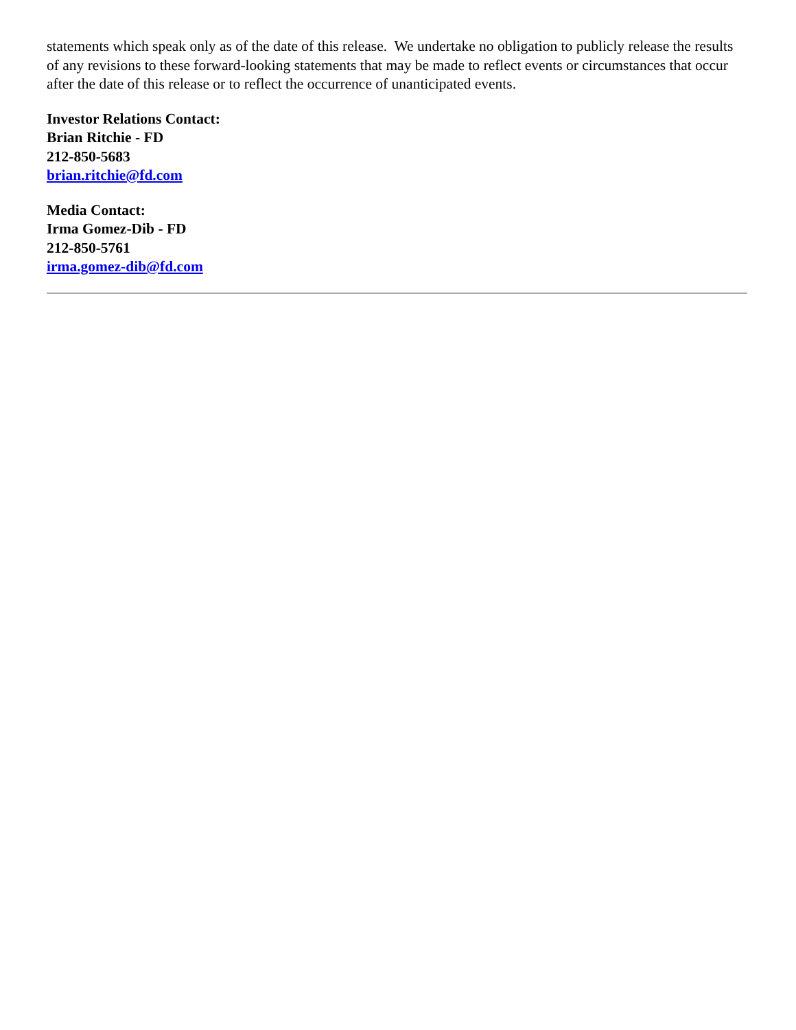statements which speak only as of the date of this release. We undertake no obligation to publicly release the results of any revisions to these forward-looking statements that may be made to reflect events or circumstances that occur after the date of this release or to reflect the occurrence of unanticipated events.
Investor Relations Contact:
Brian Ritchie - FD
212-850-5683
brian.ritchie@fd.com
Media Contact:
Irma Gomez-Dib - FD
212-850-5761
irma.gomez-dib@fd.com